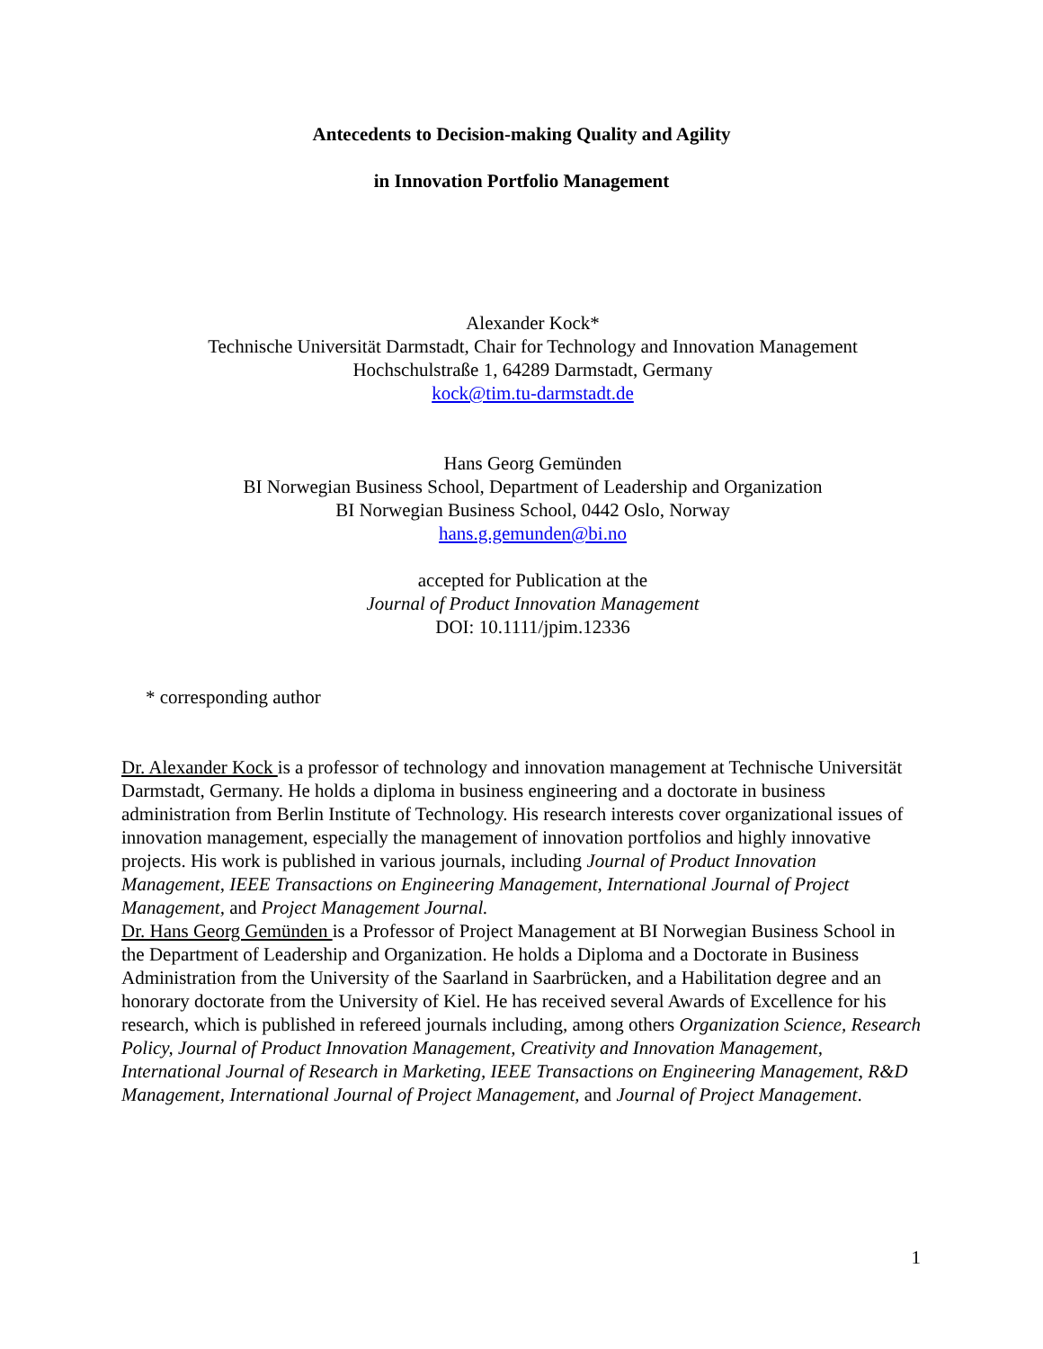Antecedents to Decision-making Quality and Agility
in Innovation Portfolio Management
Alexander Kock*
Technische Universität Darmstadt, Chair for Technology and Innovation Management
Hochschulstraße 1, 64289 Darmstadt, Germany
kock@tim.tu-darmstadt.de
Hans Georg Gemünden
BI Norwegian Business School, Department of Leadership and Organization
BI Norwegian Business School, 0442 Oslo, Norway
hans.g.gemunden@bi.no
accepted for Publication at the
Journal of Product Innovation Management
DOI: 10.1111/jpim.12336
* corresponding author
Dr. Alexander Kock is a professor of technology and innovation management at Technische Universität Darmstadt, Germany. He holds a diploma in business engineering and a doctorate in business administration from Berlin Institute of Technology. His research interests cover organizational issues of innovation management, especially the management of innovation portfolios and highly innovative projects. His work is published in various journals, including Journal of Product Innovation Management, IEEE Transactions on Engineering Management, International Journal of Project Management, and Project Management Journal.
Dr. Hans Georg Gemünden is a Professor of Project Management at BI Norwegian Business School in the Department of Leadership and Organization. He holds a Diploma and a Doctorate in Business Administration from the University of the Saarland in Saarbrücken, and a Habilitation degree and an honorary doctorate from the University of Kiel. He has received several Awards of Excellence for his research, which is published in refereed journals including, among others Organization Science, Research Policy, Journal of Product Innovation Management, Creativity and Innovation Management, International Journal of Research in Marketing, IEEE Transactions on Engineering Management, R&D Management, International Journal of Project Management, and Journal of Project Management.
1